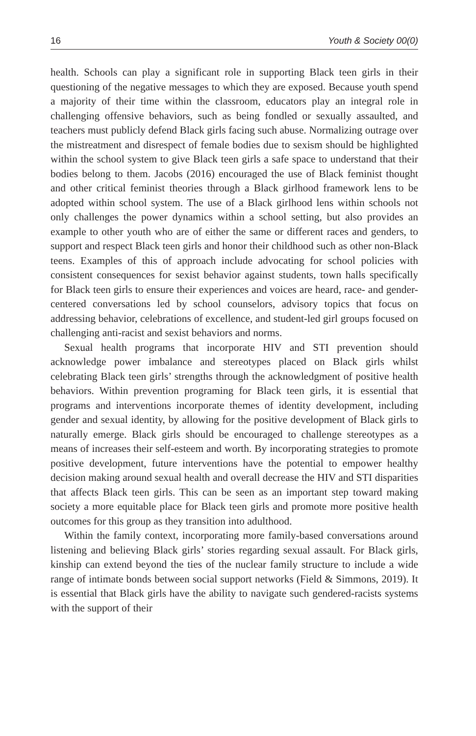16 Youth & Society 00(0)
health. Schools can play a significant role in supporting Black teen girls in their questioning of the negative messages to which they are exposed. Because youth spend a majority of their time within the classroom, educators play an integral role in challenging offensive behaviors, such as being fondled or sexually assaulted, and teachers must publicly defend Black girls facing such abuse. Normalizing outrage over the mistreatment and disrespect of female bodies due to sexism should be highlighted within the school system to give Black teen girls a safe space to understand that their bodies belong to them. Jacobs (2016) encouraged the use of Black feminist thought and other critical feminist theories through a Black girlhood framework lens to be adopted within school system. The use of a Black girlhood lens within schools not only challenges the power dynamics within a school setting, but also provides an example to other youth who are of either the same or different races and genders, to support and respect Black teen girls and honor their childhood such as other non-Black teens. Examples of this of approach include advocating for school policies with consistent consequences for sexist behavior against students, town halls specifically for Black teen girls to ensure their experiences and voices are heard, race- and gender-centered conversations led by school counselors, advisory topics that focus on addressing behavior, celebrations of excellence, and student-led girl groups focused on challenging anti-racist and sexist behaviors and norms.
Sexual health programs that incorporate HIV and STI prevention should acknowledge power imbalance and stereotypes placed on Black girls whilst celebrating Black teen girls’ strengths through the acknowledgment of positive health behaviors. Within prevention programing for Black teen girls, it is essential that programs and interventions incorporate themes of identity development, including gender and sexual identity, by allowing for the positive development of Black girls to naturally emerge. Black girls should be encouraged to challenge stereotypes as a means of increases their self-esteem and worth. By incorporating strategies to promote positive development, future interventions have the potential to empower healthy decision making around sexual health and overall decrease the HIV and STI disparities that affects Black teen girls. This can be seen as an important step toward making society a more equitable place for Black teen girls and promote more positive health outcomes for this group as they transition into adulthood.
Within the family context, incorporating more family-based conversations around listening and believing Black girls’ stories regarding sexual assault. For Black girls, kinship can extend beyond the ties of the nuclear family structure to include a wide range of intimate bonds between social support networks (Field & Simmons, 2019). It is essential that Black girls have the ability to navigate such gendered-racists systems with the support of their